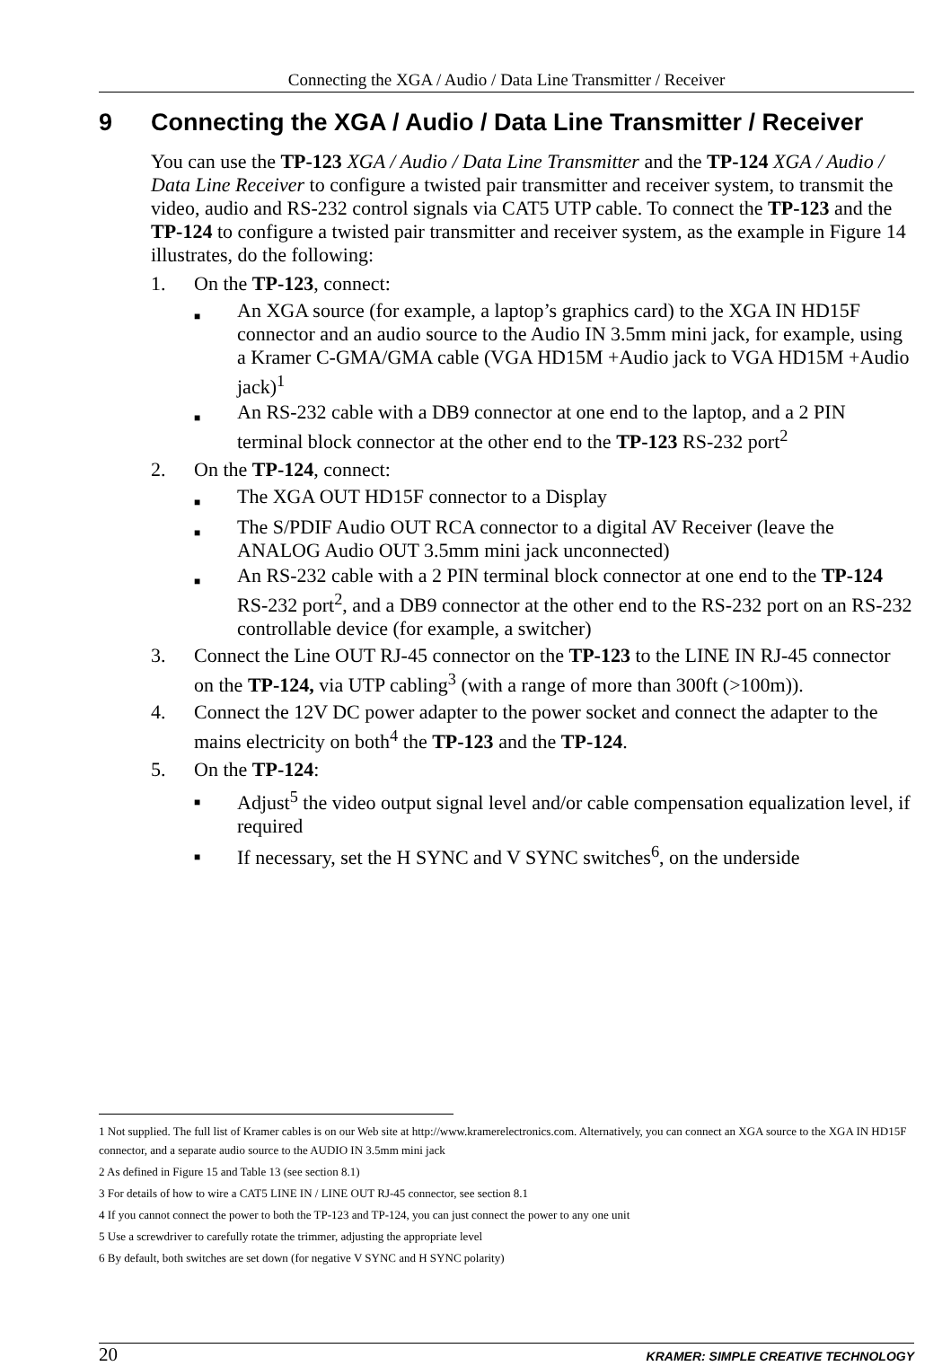Connecting the XGA / Audio / Data Line Transmitter / Receiver
9 Connecting the XGA / Audio / Data Line Transmitter / Receiver
You can use the TP-123 XGA / Audio / Data Line Transmitter and the TP-124 XGA / Audio / Data Line Receiver to configure a twisted pair transmitter and receiver system, to transmit the video, audio and RS-232 control signals via CAT5 UTP cable. To connect the TP-123 and the TP-124 to configure a twisted pair transmitter and receiver system, as the example in Figure 14 illustrates, do the following:
1. On the TP-123, connect:
■ An XGA source (for example, a laptop’s graphics card) to the XGA IN HD15F connector and an audio source to the Audio IN 3.5mm mini jack, for example, using a Kramer C-GMA/GMA cable (VGA HD15M +Audio jack to VGA HD15M +Audio jack)<sup>1</sup>
■ An RS-232 cable with a DB9 connector at one end to the laptop, and a 2 PIN terminal block connector at the other end to the TP-123 RS-232 port<sup>2</sup>
2. On the TP-124, connect:
■ The XGA OUT HD15F connector to a Display
■ The S/PDIF Audio OUT RCA connector to a digital AV Receiver (leave the ANALOG Audio OUT 3.5mm mini jack unconnected)
■ An RS-232 cable with a 2 PIN terminal block connector at one end to the TP-124 RS-232 port<sup>2</sup>, and a DB9 connector at the other end to the RS-232 port on an RS-232 controllable device (for example, a switcher)
3. Connect the Line OUT RJ-45 connector on the TP-123 to the LINE IN RJ-45 connector on the TP-124, via UTP cabling<sup>3</sup> (with a range of more than 300ft (>100m)).
4. Connect the 12V DC power adapter to the power socket and connect the adapter to the mains electricity on both<sup>4</sup> the TP-123 and the TP-124.
5. On the TP-124:
■ Adjust<sup>5</sup> the video output signal level and/or cable compensation equalization level, if required
■ If necessary, set the H SYNC and V SYNC switches<sup>6</sup>, on the underside
1 Not supplied. The full list of Kramer cables is on our Web site at http://www.kramerelectronics.com. Alternatively, you can connect an XGA source to the XGA IN HD15F connector, and a separate audio source to the AUDIO IN 3.5mm mini jack
2 As defined in Figure 15 and Table 13 (see section 8.1)
3 For details of how to wire a CAT5 LINE IN / LINE OUT RJ-45 connector, see section 8.1
4 If you cannot connect the power to both the TP-123 and TP-124, you can just connect the power to any one unit
5 Use a screwdriver to carefully rotate the trimmer, adjusting the appropriate level
6 By default, both switches are set down (for negative V SYNC and H SYNC polarity)
20 KRAMER: SIMPLE CREATIVE TECHNOLOGY